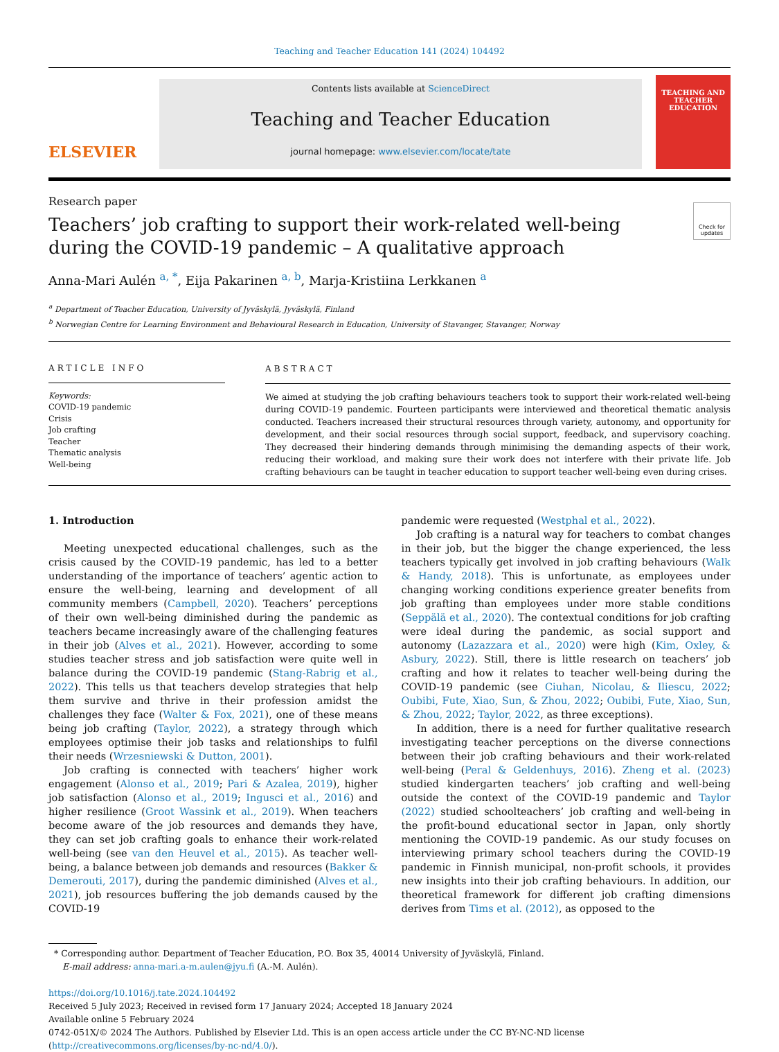Teaching and Teacher Education 141 (2024) 104492
ELSEVIER
Contents lists available at ScienceDirect
Teaching and Teacher Education
journal homepage: www.elsevier.com/locate/tate
TEACHING AND TEACHER EDUCATION
Research paper
Check for updates
Teachers’ job crafting to support their work-related well-being during the COVID-19 pandemic – A qualitative approach
Anna-Mari Aulén <sup>a, *</sup>, Eija Pakarinen <sup>a, b</sup>, Marja-Kristiina Lerkkanen <sup>a</sup>
<sup>a</sup> Department of Teacher Education, University of Jyväskylä, Jyväskylä, Finland
<sup>b</sup> Norwegian Centre for Learning Environment and Behavioural Research in Education, University of Stavanger, Stavanger, Norway
ARTICLE INFO
Keywords:
COVID-19 pandemic
Crisis
Job crafting
Teacher
Thematic analysis
Well-being
ABSTRACT
We aimed at studying the job crafting behaviours teachers took to support their work-related well-being during COVID-19 pandemic. Fourteen participants were interviewed and theoretical thematic analysis conducted. Teachers increased their structural resources through variety, autonomy, and opportunity for development, and their social resources through social support, feedback, and supervisory coaching. They decreased their hindering demands through minimising the demanding aspects of their work, reducing their workload, and making sure their work does not interfere with their private life. Job crafting behaviours can be taught in teacher education to support teacher well-being even during crises.
1. Introduction
Meeting unexpected educational challenges, such as the crisis caused by the COVID-19 pandemic, has led to a better understanding of the importance of teachers’ agentic action to ensure the well-being, learning and development of all community members (Campbell, 2020). Teachers’ perceptions of their own well-being diminished during the pandemic as teachers became increasingly aware of the challenging features in their job (Alves et al., 2021). However, according to some studies teacher stress and job satisfaction were quite well in balance during the COVID-19 pandemic (Stang-Rabrig et al., 2022). This tells us that teachers develop strategies that help them survive and thrive in their profession amidst the challenges they face (Walter & Fox, 2021), one of these means being job crafting (Taylor, 2022), a strategy through which employees optimise their job tasks and relationships to fulfil their needs (Wrzesniewski & Dutton, 2001).
Job crafting is connected with teachers’ higher work engagement (Alonso et al., 2019; Pari & Azalea, 2019), higher job satisfaction (Alonso et al., 2019; Ingusci et al., 2016) and higher resilience (Groot Wassink et al., 2019). When teachers become aware of the job resources and demands they have, they can set job crafting goals to enhance their work-related well-being (see van den Heuvel et al., 2015). As teacher well-being, a balance between job demands and resources (Bakker & Demerouti, 2017), during the pandemic diminished (Alves et al., 2021), job resources buffering the job demands caused by the COVID-19
pandemic were requested (Westphal et al., 2022).
Job crafting is a natural way for teachers to combat changes in their job, but the bigger the change experienced, the less teachers typically get involved in job crafting behaviours (Walk & Handy, 2018). This is unfortunate, as employees under changing working conditions experience greater benefits from job grafting than employees under more stable conditions (Seppälä et al., 2020). The contextual conditions for job crafting were ideal during the pandemic, as social support and autonomy (Lazazzara et al., 2020) were high (Kim, Oxley, & Asbury, 2022). Still, there is little research on teachers’ job crafting and how it relates to teacher well-being during the COVID-19 pandemic (see Ciuhan, Nicolau, & Iliescu, 2022; Oubibi, Fute, Xiao, Sun, & Zhou, 2022; Oubibi, Fute, Xiao, Sun, & Zhou, 2022; Taylor, 2022, as three exceptions).
In addition, there is a need for further qualitative research investigating teacher perceptions on the diverse connections between their job crafting behaviours and their work-related well-being (Peral & Geldenhuys, 2016). Zheng et al. (2023) studied kindergarten teachers’ job crafting and well-being outside the context of the COVID-19 pandemic and Taylor (2022) studied schoolteachers’ job crafting and well-being in the profit-bound educational sector in Japan, only shortly mentioning the COVID-19 pandemic. As our study focuses on interviewing primary school teachers during the COVID-19 pandemic in Finnish municipal, non-profit schools, it provides new insights into their job crafting behaviours. In addition, our theoretical framework for different job crafting dimensions derives from Tims et al. (2012), as opposed to the
* Corresponding author. Department of Teacher Education, P.O. Box 35, 40014 University of Jyväskylä, Finland.
E-mail address: anna-mari.a-m.aulen@jyu.fi (A.-M. Aulén).
https://doi.org/10.1016/j.tate.2024.104492
Received 5 July 2023; Received in revised form 17 January 2024; Accepted 18 January 2024
Available online 5 February 2024
0742-051X/© 2024 The Authors. Published by Elsevier Ltd. This is an open access article under the CC BY-NC-ND license (http://creativecommons.org/licenses/by-nc-nd/4.0/).